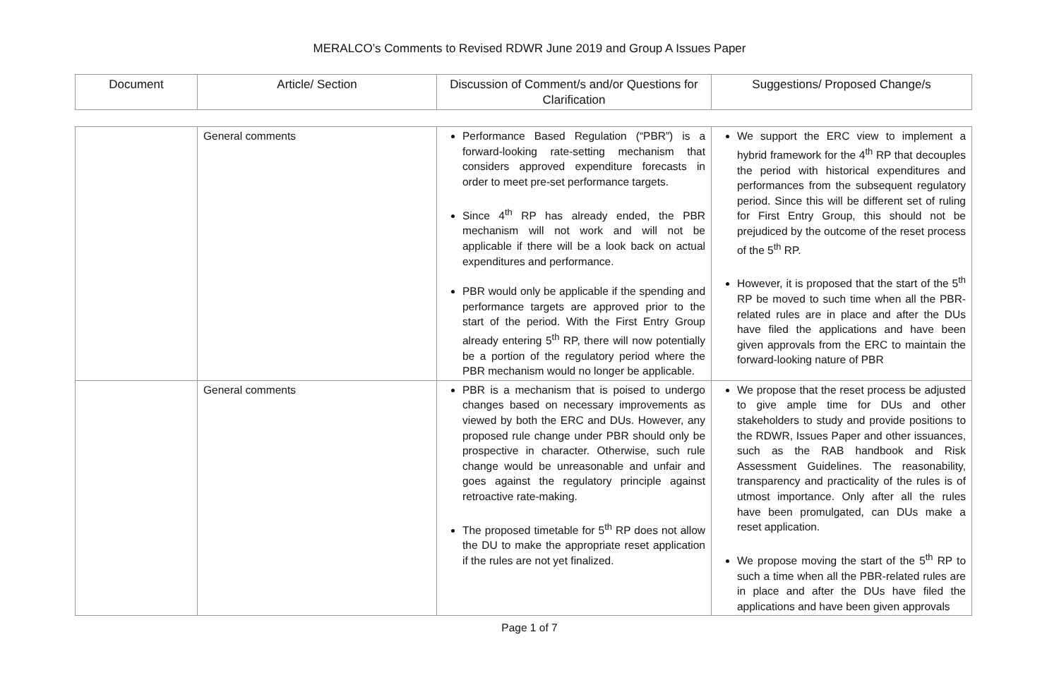MERALCO’s Comments to Revised RDWR June 2019 and Group A Issues Paper
| Document | Article/ Section | Discussion of Comment/s and/or Questions for Clarification | Suggestions/ Proposed Change/s |
| --- | --- | --- | --- |
| | General comments | Performance Based Regulation (“PBR”) is a forward-looking rate-setting mechanism that considers approved expenditure forecasts in order to meet pre-set performance targets. Since 4<sup>th</sup> RP has already ended, the PBR mechanism will not work and will not be applicable if there will be a look back on actual expenditures and performance. PBR would only be applicable if the spending and performance targets are approved prior to the start of the period. With the First Entry Group already entering 5<sup>th</sup> RP, there will now potentially be a portion of the regulatory period where the PBR mechanism would no longer be applicable. | We support the ERC view to implement a hybrid framework for the 4<sup>th</sup> RP that decouples the period with historical expenditures and performances from the subsequent regulatory period. Since this will be different set of ruling for First Entry Group, this should not be prejudiced by the outcome of the reset process of the 5<sup>th</sup> RP. However, it is proposed that the start of the 5<sup>th</sup> RP be moved to such time when all the PBR-related rules are in place and after the DUs have filed the applications and have been given approvals from the ERC to maintain the forward-looking nature of PBR |
| | General comments | PBR is a mechanism that is poised to undergo changes based on necessary improvements as viewed by both the ERC and DUs. However, any proposed rule change under PBR should only be prospective in character. Otherwise, such rule change would be unreasonable and unfair and goes against the regulatory principle against retroactive rate-making. The proposed timetable for 5<sup>th</sup> RP does not allow the DU to make the appropriate reset application if the rules are not yet finalized. | We propose that the reset process be adjusted to give ample time for DUs and other stakeholders to study and provide positions to the RDWR, Issues Paper and other issuances, such as the RAB handbook and Risk Assessment Guidelines. The reasonability, transparency and practicality of the rules is of utmost importance. Only after all the rules have been promulgated, can DUs make a reset application. We propose moving the start of the 5<sup>th</sup> RP to such a time when all the PBR-related rules are in place and after the DUs have filed the applications and have been given approvals |
Page 1 of 7